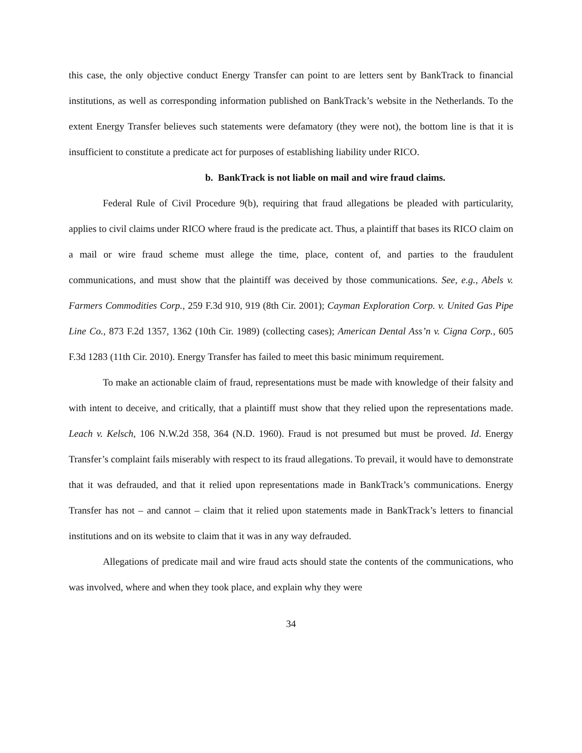this case, the only objective conduct Energy Transfer can point to are letters sent by BankTrack to financial institutions, as well as corresponding information published on BankTrack’s website in the Netherlands. To the extent Energy Transfer believes such statements were defamatory (they were not), the bottom line is that it is insufficient to constitute a predicate act for purposes of establishing liability under RICO.
b. BankTrack is not liable on mail and wire fraud claims.
Federal Rule of Civil Procedure 9(b), requiring that fraud allegations be pleaded with particularity, applies to civil claims under RICO where fraud is the predicate act. Thus, a plaintiff that bases its RICO claim on a mail or wire fraud scheme must allege the time, place, content of, and parties to the fraudulent communications, and must show that the plaintiff was deceived by those communications. See, e.g., Abels v. Farmers Commodities Corp., 259 F.3d 910, 919 (8th Cir. 2001); Cayman Exploration Corp. v. United Gas Pipe Line Co., 873 F.2d 1357, 1362 (10th Cir. 1989) (collecting cases); American Dental Ass’n v. Cigna Corp., 605 F.3d 1283 (11th Cir. 2010). Energy Transfer has failed to meet this basic minimum requirement.
To make an actionable claim of fraud, representations must be made with knowledge of their falsity and with intent to deceive, and critically, that a plaintiff must show that they relied upon the representations made. Leach v. Kelsch, 106 N.W.2d 358, 364 (N.D. 1960). Fraud is not presumed but must be proved. Id. Energy Transfer’s complaint fails miserably with respect to its fraud allegations. To prevail, it would have to demonstrate that it was defrauded, and that it relied upon representations made in BankTrack’s communications. Energy Transfer has not – and cannot – claim that it relied upon statements made in BankTrack’s letters to financial institutions and on its website to claim that it was in any way defrauded.
Allegations of predicate mail and wire fraud acts should state the contents of the communications, who was involved, where and when they took place, and explain why they were
34